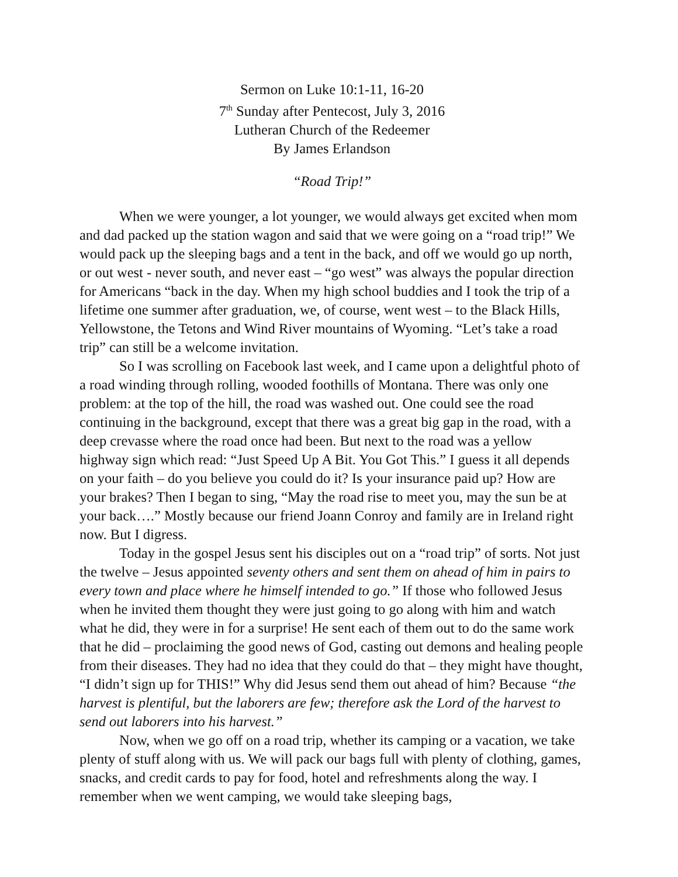Sermon on Luke 10:1-11, 16-20
7<sup>th</sup> Sunday after Pentecost, July 3, 2016
Lutheran Church of the Redeemer
By James Erlandson
“Road Trip!”
When we were younger, a lot younger, we would always get excited when mom and dad packed up the station wagon and said that we were going on a “road trip!” We would pack up the sleeping bags and a tent in the back, and off we would go up north, or out west - never south, and never east – “go west” was always the popular direction for Americans “back in the day. When my high school buddies and I took the trip of a lifetime one summer after graduation, we, of course, went west – to the Black Hills, Yellowstone, the Tetons and Wind River mountains of Wyoming. “Let’s take a road trip” can still be a welcome invitation.
So I was scrolling on Facebook last week, and I came upon a delightful photo of a road winding through rolling, wooded foothills of Montana. There was only one problem: at the top of the hill, the road was washed out. One could see the road continuing in the background, except that there was a great big gap in the road, with a deep crevasse where the road once had been. But next to the road was a yellow highway sign which read: “Just Speed Up A Bit. You Got This.” I guess it all depends on your faith – do you believe you could do it? Is your insurance paid up? How are your brakes? Then I began to sing, “May the road rise to meet you, may the sun be at your back….” Mostly because our friend Joann Conroy and family are in Ireland right now. But I digress.
Today in the gospel Jesus sent his disciples out on a “road trip” of sorts. Not just the twelve – Jesus appointed seventy others and sent them on ahead of him in pairs to every town and place where he himself intended to go.” If those who followed Jesus when he invited them thought they were just going to go along with him and watch what he did, they were in for a surprise! He sent each of them out to do the same work that he did – proclaiming the good news of God, casting out demons and healing people from their diseases. They had no idea that they could do that – they might have thought, “I didn’t sign up for THIS!” Why did Jesus send them out ahead of him? Because “the harvest is plentiful, but the laborers are few; therefore ask the Lord of the harvest to send out laborers into his harvest.”
Now, when we go off on a road trip, whether its camping or a vacation, we take plenty of stuff along with us. We will pack our bags full with plenty of clothing, games, snacks, and credit cards to pay for food, hotel and refreshments along the way. I remember when we went camping, we would take sleeping bags,